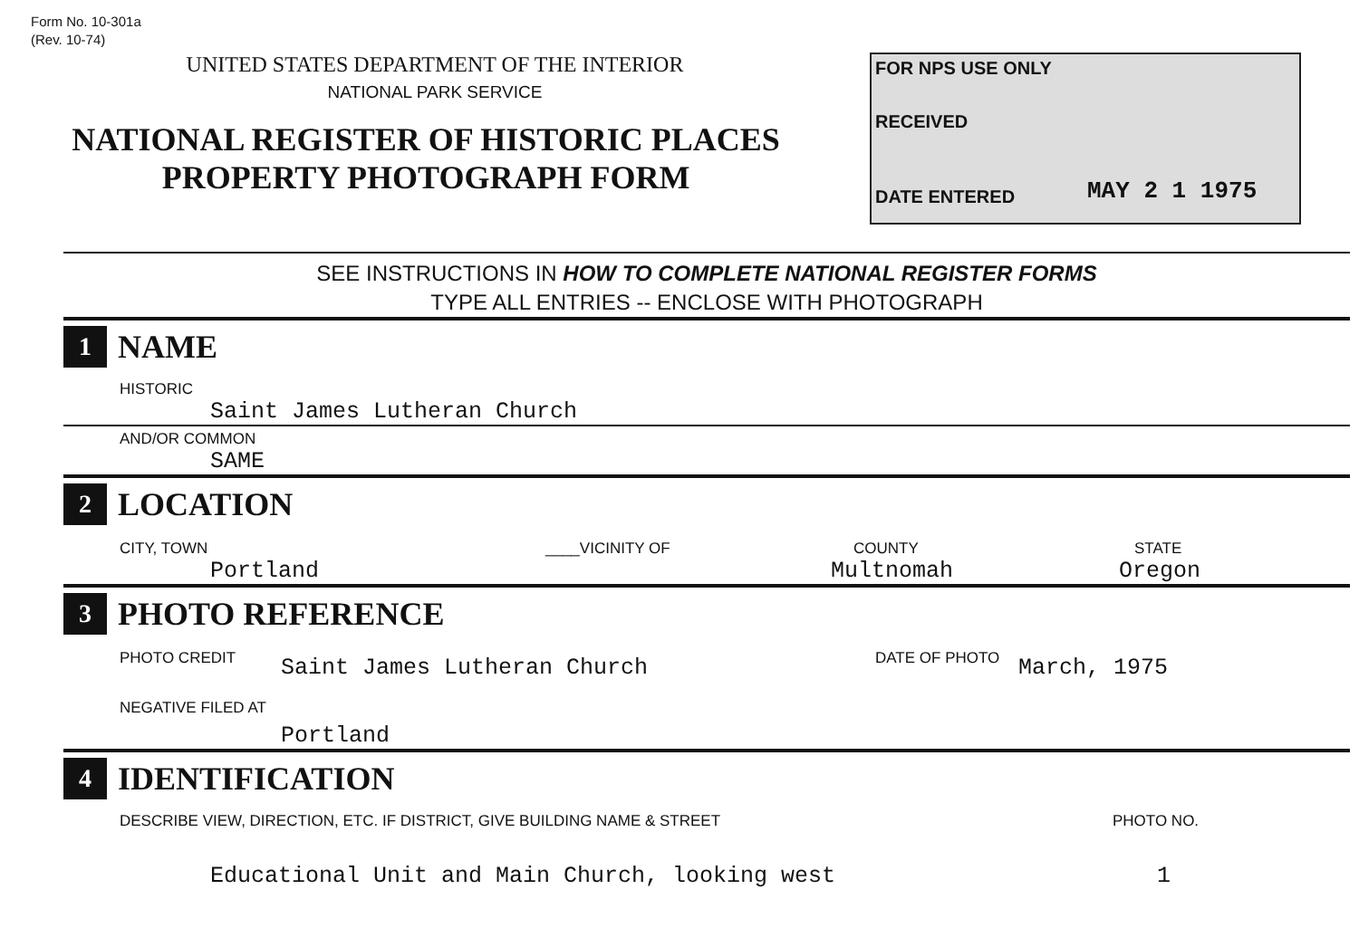Form No. 10-301a
(Rev. 10-74)
UNITED STATES DEPARTMENT OF THE INTERIOR
NATIONAL PARK SERVICE
NATIONAL REGISTER OF HISTORIC PLACES
PROPERTY PHOTOGRAPH FORM
FOR NPS USE ONLY
RECEIVED
DATE ENTERED
MAY 2 1 1975
SEE INSTRUCTIONS IN HOW TO COMPLETE NATIONAL REGISTER FORMS
TYPE ALL ENTRIES -- ENCLOSE WITH PHOTOGRAPH
1
NAME
HISTORIC
Saint James Lutheran Church
AND/OR COMMON
SAME
2
LOCATION
CITY, TOWN ____VICINITY OF COUNTY STATE
Portland Multnomah Oregon
3
PHOTO REFERENCE
PHOTO CREDIT Saint James Lutheran Church DATE OF PHOTO March, 1975
NEGATIVE FILED AT
Portland
4
IDENTIFICATION
DESCRIBE VIEW, DIRECTION, ETC. IF DISTRICT, GIVE BUILDING NAME & STREET PHOTO NO.
Educational Unit and Main Church, looking west 1